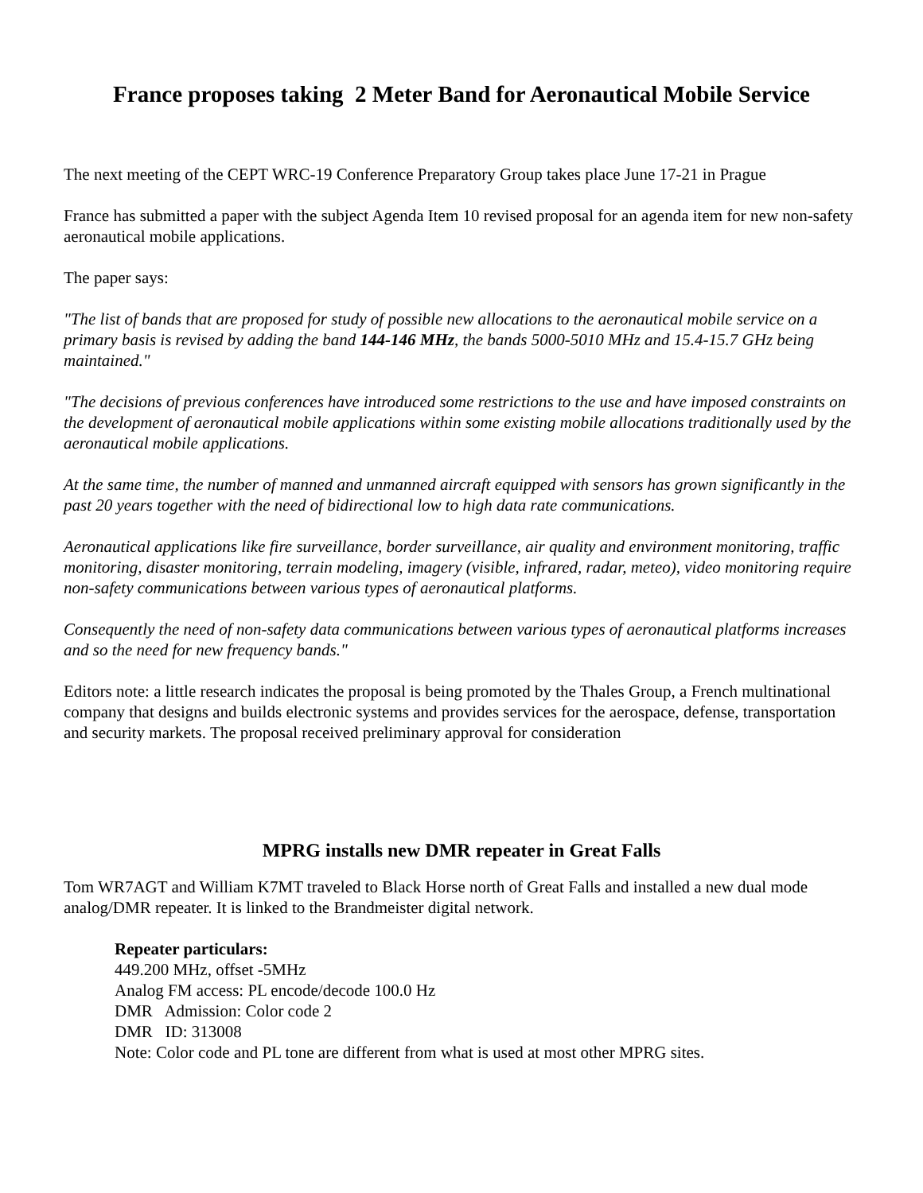France proposes taking 2 Meter Band for Aeronautical Mobile Service
The next meeting of the CEPT WRC-19 Conference Preparatory Group takes place June 17-21 in Prague
France has submitted a paper with the subject Agenda Item 10 revised proposal for an agenda item for new non-safety aeronautical mobile applications.
The paper says:
"The list of bands that are proposed for study of possible new allocations to the aeronautical mobile service on a primary basis is revised by adding the band 144-146 MHz, the bands 5000-5010 MHz and 15.4-15.7 GHz being maintained."
"The decisions of previous conferences have introduced some restrictions to the use and have imposed constraints on the development of aeronautical mobile applications within some existing mobile allocations traditionally used by the aeronautical mobile applications.
At the same time, the number of manned and unmanned aircraft equipped with sensors has grown significantly in the past 20 years together with the need of bidirectional low to high data rate communications.
Aeronautical applications like fire surveillance, border surveillance, air quality and environment monitoring, traffic monitoring, disaster monitoring, terrain modeling, imagery (visible, infrared, radar, meteo), video monitoring require non-safety communications between various types of aeronautical platforms.
Consequently the need of non-safety data communications between various types of aeronautical platforms increases and so the need for new frequency bands."
Editors note: a little research indicates the proposal is being promoted by the Thales Group, a French multinational company that designs and builds electronic systems and provides services for the aerospace, defense, transportation and security markets. The proposal received preliminary approval for consideration
MPRG installs new DMR repeater in Great Falls
Tom WR7AGT and William K7MT traveled to Black Horse north of Great Falls and installed a new dual mode analog/DMR repeater. It is linked to the Brandmeister digital network.
Repeater particulars:
449.200 MHz, offset -5MHz
Analog FM access: PL encode/decode 100.0 Hz
DMR Admission: Color code 2
DMR ID: 313008
Note: Color code and PL tone are different from what is used at most other MPRG sites.